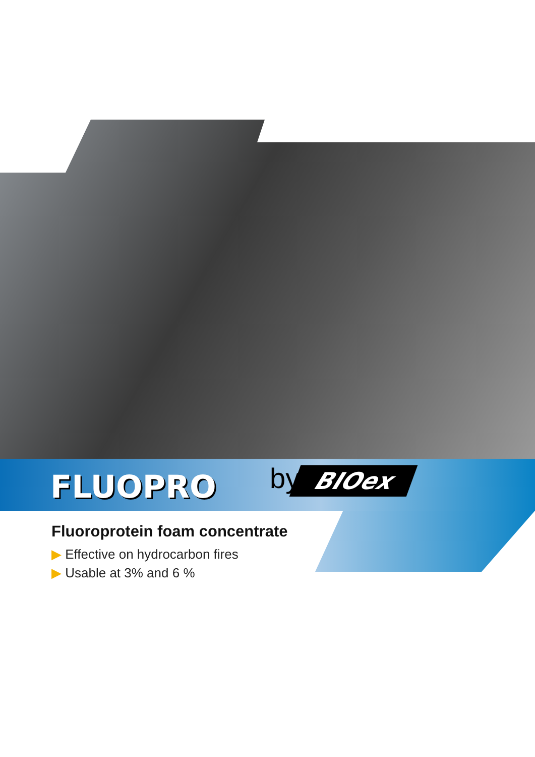FLUOPRO by BIOex
Fluoroprotein foam concentrate
▶ Effective on hydrocarbon fires
▶ Usable at 3% and 6 %